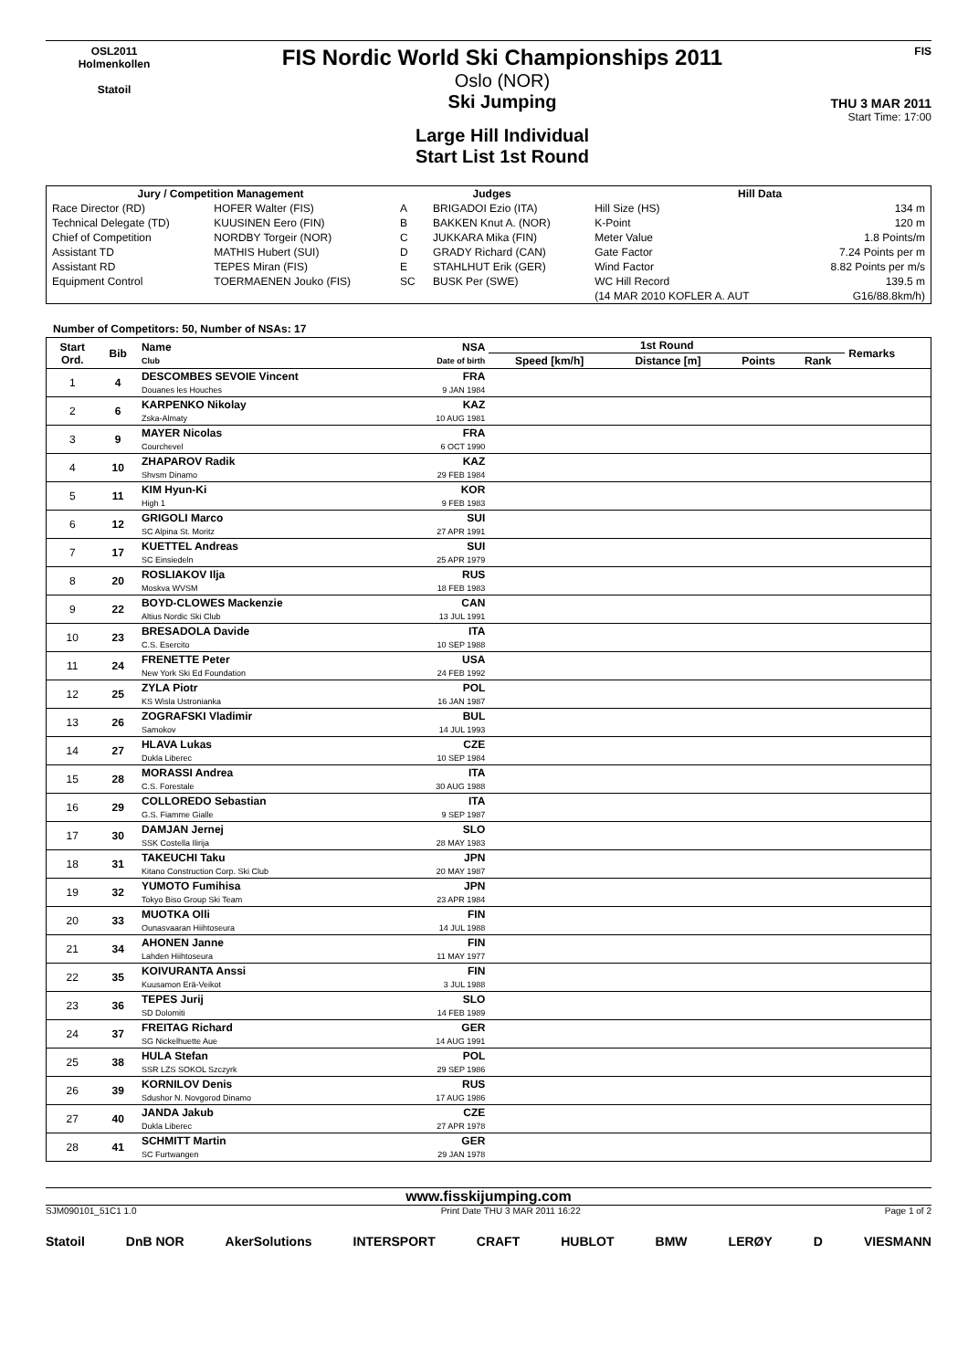OSL2011
Holmenkollen
Statoil
FIS Nordic World Ski Championships 2011
Oslo (NOR)
Ski Jumping
Large Hill Individual
Start List 1st Round
FIS
THU 3 MAR 2011
Start Time: 17:00
| Jury / Competition Management | | Judges | | Hill Data | |
| --- | --- | --- | --- | --- | --- |
| Race Director (RD) | HOFER Walter (FIS) | A | BRIGADOI Ezio (ITA) | Hill Size (HS) | 134 m |
| Technical Delegate (TD) | KUUSINEN Eero (FIN) | B | BAKKEN Knut A. (NOR) | K-Point | 120 m |
| Chief of Competition | NORDBY Torgeir (NOR) | C | JUKKARA Mika (FIN) | Meter Value | 1.8 Points/m |
| Assistant TD | MATHIS Hubert (SUI) | D | GRADY Richard (CAN) | Gate Factor | 7.24 Points per m |
| Assistant RD | TEPES Miran (FIS) | E | STAHLHUT Erik (GER) | Wind Factor | 8.82 Points per m/s |
| Equipment Control | TOERMAENEN Jouko (FIS) | SC | BUSK Per (SWE) | WC Hill Record | 139.5 m |
| | | | | (14 MAR 2010 KOFLER A. AUT | G16/88.8km/h) |
Number of Competitors: 50, Number of NSAs: 17
| Start Ord. | Bib | Name Club | NSA Date of birth | 1st Round | | | | Remarks |
| --- | --- | --- | --- | --- | --- | --- | --- | --- |
| | | | | Speed [km/h] | Distance [m] | Points | Rank | |
| 1 | 4 | DESCOMBES SEVOIE Vincent Douanes les Houches | FRA 9 JAN 1984 | | | | | |
| 2 | 6 | KARPENKO Nikolay Zska-Almaty | KAZ 10 AUG 1981 | | | | | |
| 3 | 9 | MAYER Nicolas Courchevel | FRA 6 OCT 1990 | | | | | |
| 4 | 10 | ZHAPAROV Radik Shvsm Dinamo | KAZ 29 FEB 1984 | | | | | |
| 5 | 11 | KIM Hyun-Ki High 1 | KOR 9 FEB 1983 | | | | | |
| 6 | 12 | GRIGOLI Marco SC Alpina St. Moritz | SUI 27 APR 1991 | | | | | |
| 7 | 17 | KUETTEL Andreas SC Einsiedeln | SUI 25 APR 1979 | | | | | |
| 8 | 20 | ROSLIAKOV Ilja Moskva WVSM | RUS 18 FEB 1983 | | | | | |
| 9 | 22 | BOYD-CLOWES Mackenzie Altius Nordic Ski Club | CAN 13 JUL 1991 | | | | | |
| 10 | 23 | BRESADOLA Davide C.S. Esercito | ITA 10 SEP 1988 | | | | | |
| 11 | 24 | FRENETTE Peter New York Ski Ed Foundation | USA 24 FEB 1992 | | | | | |
| 12 | 25 | ZYLA Piotr KS Wisla Ustronianka | POL 16 JAN 1987 | | | | | |
| 13 | 26 | ZOGRAFSKI Vladimir Samokov | BUL 14 JUL 1993 | | | | | |
| 14 | 27 | HLAVA Lukas Dukla Liberec | CZE 10 SEP 1984 | | | | | |
| 15 | 28 | MORASSI Andrea C.S. Forestale | ITA 30 AUG 1988 | | | | | |
| 16 | 29 | COLLOREDO Sebastian G.S. Fiamme Gialle | ITA 9 SEP 1987 | | | | | |
| 17 | 30 | DAMJAN Jernej SSK Costella Ilirija | SLO 28 MAY 1983 | | | | | |
| 18 | 31 | TAKEUCHI Taku Kitano Construction Corp. Ski Club | JPN 20 MAY 1987 | | | | | |
| 19 | 32 | YUMOTO Fumihisa Tokyo Biso Group Ski Team | JPN 23 APR 1984 | | | | | |
| 20 | 33 | MUOTKA Olli Ounasvaaran Hiihtoseura | FIN 14 JUL 1988 | | | | | |
| 21 | 34 | AHONEN Janne Lahden Hiihtoseura | FIN 11 MAY 1977 | | | | | |
| 22 | 35 | KOIVURANTA Anssi Kuusamon Erä-Veikot | FIN 3 JUL 1988 | | | | | |
| 23 | 36 | TEPES Jurij SD Dolomiti | SLO 14 FEB 1989 | | | | | |
| 24 | 37 | FREITAG Richard SG Nickelhuette Aue | GER 14 AUG 1991 | | | | | |
| 25 | 38 | HULA Stefan SSR LZS SOKOL Szczyrk | POL 29 SEP 1986 | | | | | |
| 26 | 39 | KORNILOV Denis Sdushor N. Novgorod Dinamo | RUS 17 AUG 1986 | | | | | |
| 27 | 40 | JANDA Jakub Dukla Liberec | CZE 27 APR 1978 | | | | | |
| 28 | 41 | SCHMITT Martin SC Furtwangen | GER 29 JAN 1978 | | | | | |
www.fisskijumping.com
SJM090101_51C1 1.0 Print Date THU 3 MAR 2011 16:22 Page 1 of 2
Statoil DnB NOR AkerSolutions INTERSPORT CRAFT HUBLOT BMW LERØY D VIESMANN